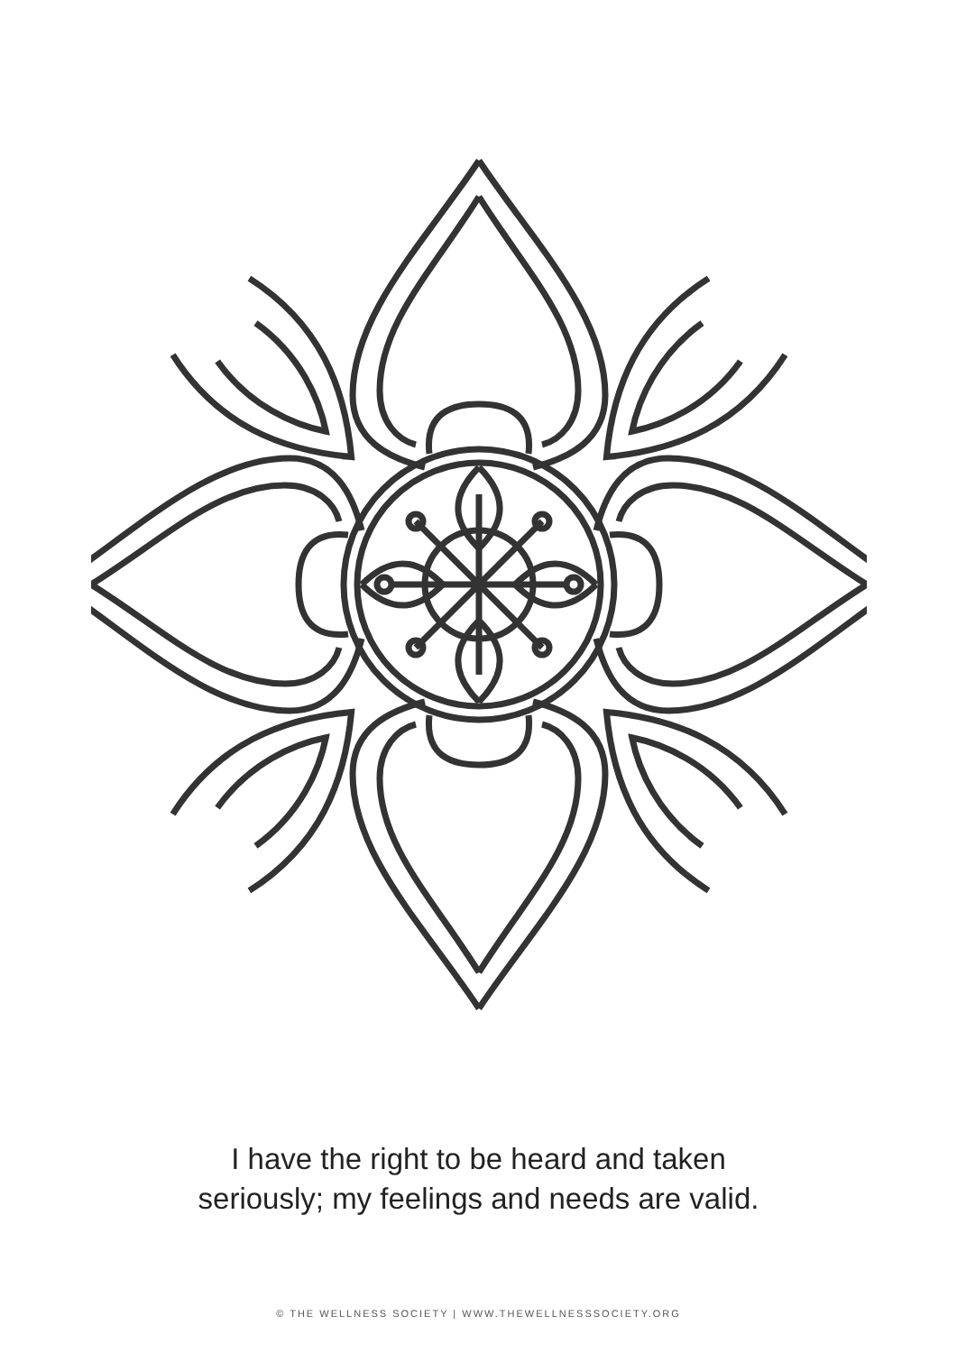I have the right to be heard and taken
seriously; my feelings and needs are valid.
© THE WELLNESS SOCIETY | WWW.THEWELLNESSSOCIETY.ORG